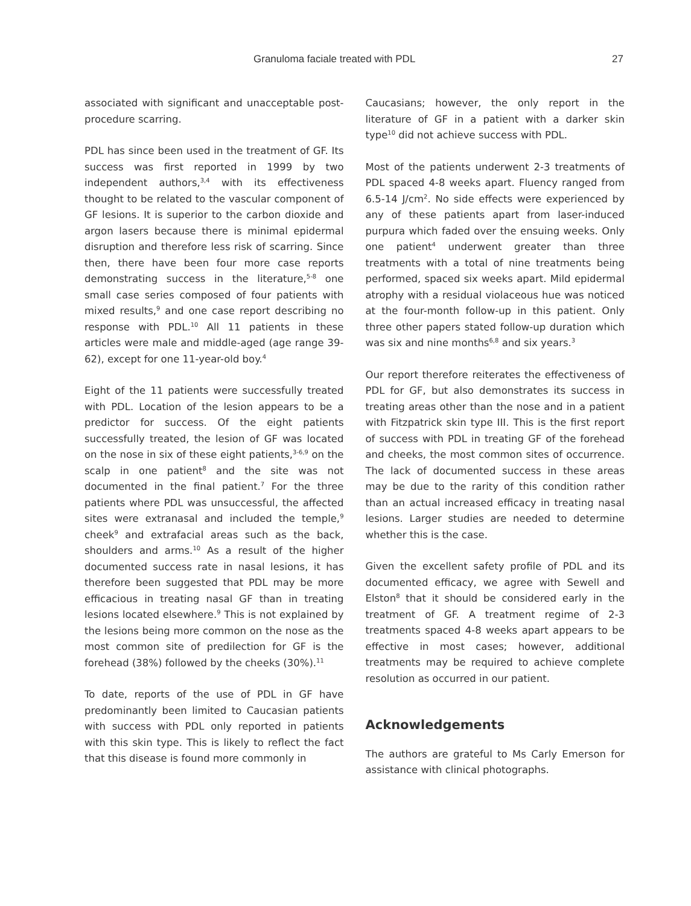Granuloma faciale treated with PDL 27
associated with significant and unacceptable post-procedure scarring.
PDL has since been used in the treatment of GF. Its success was first reported in 1999 by two independent authors,<sup>3,4</sup> with its effectiveness thought to be related to the vascular component of GF lesions. It is superior to the carbon dioxide and argon lasers because there is minimal epidermal disruption and therefore less risk of scarring. Since then, there have been four more case reports demonstrating success in the literature,<sup>5-8</sup> one small case series composed of four patients with mixed results,<sup>9</sup> and one case report describing no response with PDL.<sup>10</sup> All 11 patients in these articles were male and middle-aged (age range 39-62), except for one 11-year-old boy.<sup>4</sup>
Eight of the 11 patients were successfully treated with PDL. Location of the lesion appears to be a predictor for success. Of the eight patients successfully treated, the lesion of GF was located on the nose in six of these eight patients,<sup>3-6,9</sup> on the scalp in one patient<sup>8</sup> and the site was not documented in the final patient.<sup>7</sup> For the three patients where PDL was unsuccessful, the affected sites were extranasal and included the temple,<sup>9</sup> cheek<sup>9</sup> and extrafacial areas such as the back, shoulders and arms.<sup>10</sup> As a result of the higher documented success rate in nasal lesions, it has therefore been suggested that PDL may be more efficacious in treating nasal GF than in treating lesions located elsewhere.<sup>9</sup> This is not explained by the lesions being more common on the nose as the most common site of predilection for GF is the forehead (38%) followed by the cheeks (30%).<sup>11</sup>
To date, reports of the use of PDL in GF have predominantly been limited to Caucasian patients with success with PDL only reported in patients with this skin type. This is likely to reflect the fact that this disease is found more commonly in
Caucasians; however, the only report in the literature of GF in a patient with a darker skin type<sup>10</sup> did not achieve success with PDL.
Most of the patients underwent 2-3 treatments of PDL spaced 4-8 weeks apart. Fluency ranged from 6.5-14 J/cm<sup>2</sup>. No side effects were experienced by any of these patients apart from laser-induced purpura which faded over the ensuing weeks. Only one patient<sup>4</sup> underwent greater than three treatments with a total of nine treatments being performed, spaced six weeks apart. Mild epidermal atrophy with a residual violaceous hue was noticed at the four-month follow-up in this patient. Only three other papers stated follow-up duration which was six and nine months<sup>6,8</sup> and six years.<sup>3</sup>
Our report therefore reiterates the effectiveness of PDL for GF, but also demonstrates its success in treating areas other than the nose and in a patient with Fitzpatrick skin type III. This is the first report of success with PDL in treating GF of the forehead and cheeks, the most common sites of occurrence. The lack of documented success in these areas may be due to the rarity of this condition rather than an actual increased efficacy in treating nasal lesions. Larger studies are needed to determine whether this is the case.
Given the excellent safety profile of PDL and its documented efficacy, we agree with Sewell and Elston<sup>8</sup> that it should be considered early in the treatment of GF. A treatment regime of 2-3 treatments spaced 4-8 weeks apart appears to be effective in most cases; however, additional treatments may be required to achieve complete resolution as occurred in our patient.
Acknowledgements
The authors are grateful to Ms Carly Emerson for assistance with clinical photographs.